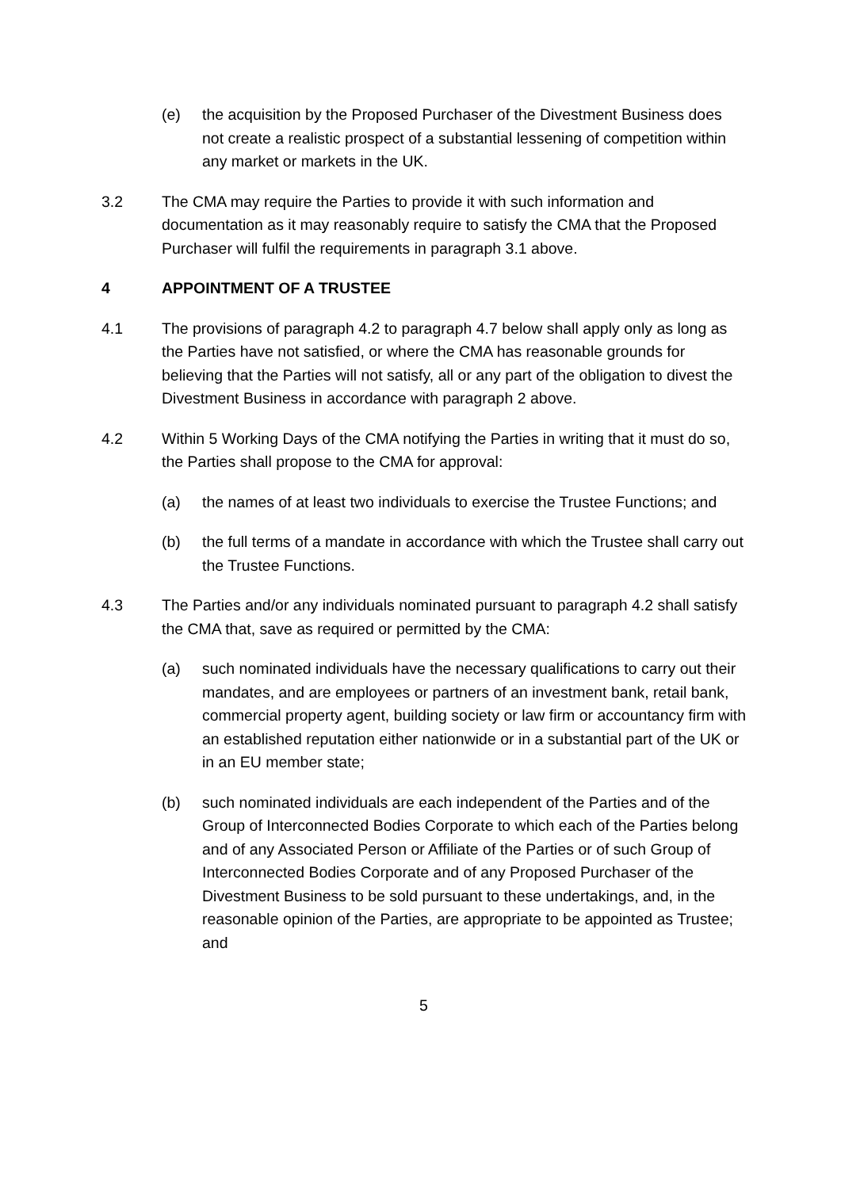(e) the acquisition by the Proposed Purchaser of the Divestment Business does not create a realistic prospect of a substantial lessening of competition within any market or markets in the UK.
3.2 The CMA may require the Parties to provide it with such information and documentation as it may reasonably require to satisfy the CMA that the Proposed Purchaser will fulfil the requirements in paragraph 3.1 above.
4 APPOINTMENT OF A TRUSTEE
4.1 The provisions of paragraph 4.2 to paragraph 4.7 below shall apply only as long as the Parties have not satisfied, or where the CMA has reasonable grounds for believing that the Parties will not satisfy, all or any part of the obligation to divest the Divestment Business in accordance with paragraph 2 above.
4.2 Within 5 Working Days of the CMA notifying the Parties in writing that it must do so, the Parties shall propose to the CMA for approval:
(a) the names of at least two individuals to exercise the Trustee Functions; and
(b) the full terms of a mandate in accordance with which the Trustee shall carry out the Trustee Functions.
4.3 The Parties and/or any individuals nominated pursuant to paragraph 4.2 shall satisfy the CMA that, save as required or permitted by the CMA:
(a) such nominated individuals have the necessary qualifications to carry out their mandates, and are employees or partners of an investment bank, retail bank, commercial property agent, building society or law firm or accountancy firm with an established reputation either nationwide or in a substantial part of the UK or in an EU member state;
(b) such nominated individuals are each independent of the Parties and of the Group of Interconnected Bodies Corporate to which each of the Parties belong and of any Associated Person or Affiliate of the Parties or of such Group of Interconnected Bodies Corporate and of any Proposed Purchaser of the Divestment Business to be sold pursuant to these undertakings, and, in the reasonable opinion of the Parties, are appropriate to be appointed as Trustee; and
5